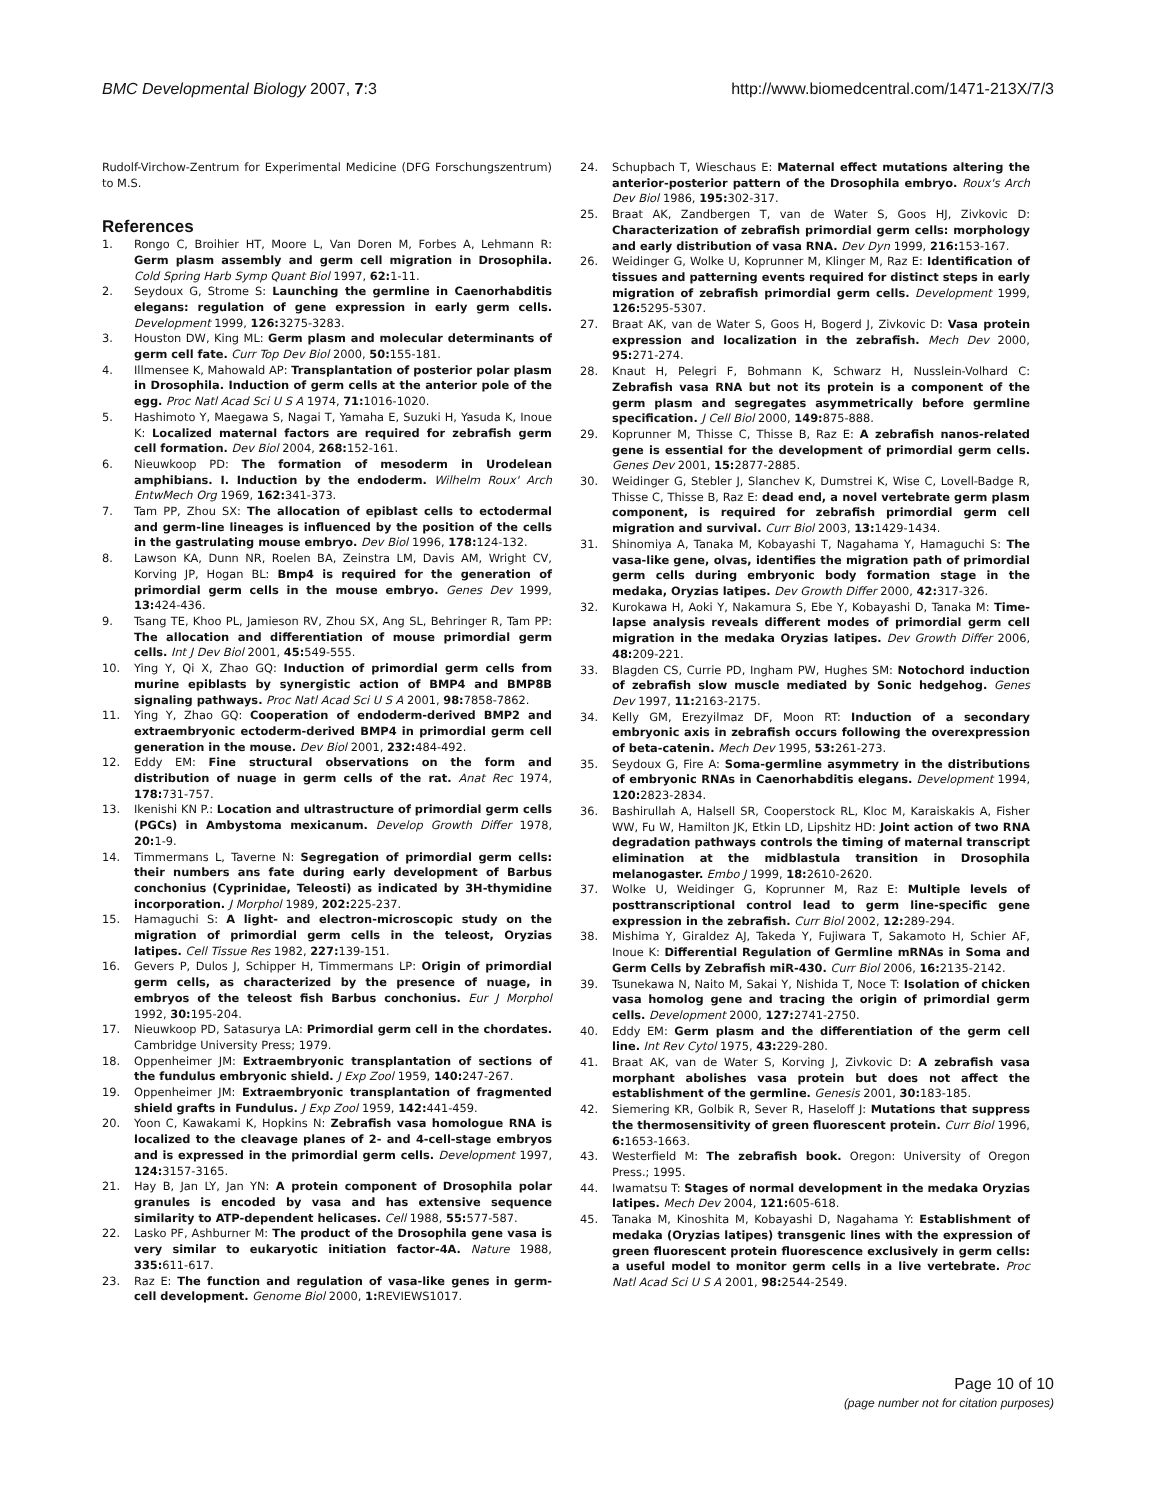BMC Developmental Biology 2007, 7:3 http://www.biomedcentral.com/1471-213X/7/3
Rudolf-Virchow-Zentrum for Experimental Medicine (DFG Forschungszentrum) to M.S.
References
1. Rongo C, Broihier HT, Moore L, Van Doren M, Forbes A, Lehmann R: Germ plasm assembly and germ cell migration in Drosophila. Cold Spring Harb Symp Quant Biol 1997, 62: 1-11.
2. Seydoux G, Strome S: Launching the germline in Caenorhabditis elegans: regulation of gene expression in early germ cells. Development 1999, 126: 3275-3283.
3. Houston DW, King ML: Germ plasm and molecular determinants of germ cell fate. Curr Top Dev Biol 2000, 50: 155-181.
4. Illmensee K, Mahowald AP: Transplantation of posterior polar plasm in Drosophila. Induction of germ cells at the anterior pole of the egg. Proc Natl Acad Sci U S A 1974, 71: 1016-1020.
5. Hashimoto Y, Maegawa S, Nagai T, Yamaha E, Suzuki H, Yasuda K, Inoue K: Localized maternal factors are required for zebrafish germ cell formation. Dev Biol 2004, 268: 152-161.
6. Nieuwkoop PD: The formation of mesoderm in Urodelean amphibians. I. Induction by the endoderm. Wilhelm Roux' Arch EntwMech Org 1969, 162: 341-373.
7. Tam PP, Zhou SX: The allocation of epiblast cells to ectodermal and germ-line lineages is influenced by the position of the cells in the gastrulating mouse embryo. Dev Biol 1996, 178: 124-132.
8. Lawson KA, Dunn NR, Roelen BA, Zeinstra LM, Davis AM, Wright CV, Korving JP, Hogan BL: Bmp4 is required for the generation of primordial germ cells in the mouse embryo. Genes Dev 1999, 13: 424-436.
9. Tsang TE, Khoo PL, Jamieson RV, Zhou SX, Ang SL, Behringer R, Tam PP: The allocation and differentiation of mouse primordial germ cells. Int J Dev Biol 2001, 45: 549-555.
10. Ying Y, Qi X, Zhao GQ: Induction of primordial germ cells from murine epiblasts by synergistic action of BMP4 and BMP8B signaling pathways. Proc Natl Acad Sci U S A 2001, 98: 7858-7862.
11. Ying Y, Zhao GQ: Cooperation of endoderm-derived BMP2 and extraembryonic ectoderm-derived BMP4 in primordial germ cell generation in the mouse. Dev Biol 2001, 232: 484-492.
12. Eddy EM: Fine structural observations on the form and distribution of nuage in germ cells of the rat. Anat Rec 1974, 178: 731-757.
13. Ikenishi KN P.: Location and ultrastructure of primordial germ cells (PGCs) in Ambystoma mexicanum. Develop Growth Differ 1978, 20: 1-9.
14. Timmermans L, Taverne N: Segregation of primordial germ cells: their numbers ans fate during early development of Barbus conchonius (Cyprinidae, Teleosti) as indicated by 3H-thymidine incorporation. J Morphol 1989, 202: 225-237.
15. Hamaguchi S: A light- and electron-microscopic study on the migration of primordial germ cells in the teleost, Oryzias latipes. Cell Tissue Res 1982, 227: 139-151.
16. Gevers P, Dulos J, Schipper H, Timmermans LP: Origin of primordial germ cells, as characterized by the presence of nuage, in embryos of the teleost fish Barbus conchonius. Eur J Morphol 1992, 30: 195-204.
17. Nieuwkoop PD, Satasurya LA: Primordial germ cell in the chordates. Cambridge University Press; 1979.
18. Oppenheimer JM: Extraembryonic transplantation of sections of the fundulus embryonic shield. J Exp Zool 1959, 140: 247-267.
19. Oppenheimer JM: Extraembryonic transplantation of fragmented shield grafts in Fundulus. J Exp Zool 1959, 142: 441-459.
20. Yoon C, Kawakami K, Hopkins N: Zebrafish vasa homologue RNA is localized to the cleavage planes of 2- and 4-cell-stage embryos and is expressed in the primordial germ cells. Development 1997, 124: 3157-3165.
21. Hay B, Jan LY, Jan YN: A protein component of Drosophila polar granules is encoded by vasa and has extensive sequence similarity to ATP-dependent helicases. Cell 1988, 55: 577-587.
22. Lasko PF, Ashburner M: The product of the Drosophila gene vasa is very similar to eukaryotic initiation factor-4A. Nature 1988, 335: 611-617.
23. Raz E: The function and regulation of vasa-like genes in germ-cell development. Genome Biol 2000, 1: REVIEWS1017.
24. Schupbach T, Wieschaus E: Maternal effect mutations altering the anterior-posterior pattern of the Drosophila embryo. Roux's Arch Dev Biol 1986, 195: 302-317.
25. Braat AK, Zandbergen T, van de Water S, Goos HJ, Zivkovic D: Characterization of zebrafish primordial germ cells: morphology and early distribution of vasa RNA. Dev Dyn 1999, 216: 153-167.
26. Weidinger G, Wolke U, Koprunner M, Klinger M, Raz E: Identification of tissues and patterning events required for distinct steps in early migration of zebrafish primordial germ cells. Development 1999, 126: 5295-5307.
27. Braat AK, van de Water S, Goos H, Bogerd J, Zivkovic D: Vasa protein expression and localization in the zebrafish. Mech Dev 2000, 95: 271-274.
28. Knaut H, Pelegri F, Bohmann K, Schwarz H, Nusslein-Volhard C: Zebrafish vasa RNA but not its protein is a component of the germ plasm and segregates asymmetrically before germline specification. J Cell Biol 2000, 149: 875-888.
29. Koprunner M, Thisse C, Thisse B, Raz E: A zebrafish nanos-related gene is essential for the development of primordial germ cells. Genes Dev 2001, 15: 2877-2885.
30. Weidinger G, Stebler J, Slanchev K, Dumstrei K, Wise C, Lovell-Badge R, Thisse C, Thisse B, Raz E: dead end, a novel vertebrate germ plasm component, is required for zebrafish primordial germ cell migration and survival. Curr Biol 2003, 13: 1429-1434.
31. Shinomiya A, Tanaka M, Kobayashi T, Nagahama Y, Hamaguchi S: The vasa-like gene, olvas, identifies the migration path of primordial germ cells during embryonic body formation stage in the medaka, Oryzias latipes. Dev Growth Differ 2000, 42: 317-326.
32. Kurokawa H, Aoki Y, Nakamura S, Ebe Y, Kobayashi D, Tanaka M: Time-lapse analysis reveals different modes of primordial germ cell migration in the medaka Oryzias latipes. Dev Growth Differ 2006, 48: 209-221.
33. Blagden CS, Currie PD, Ingham PW, Hughes SM: Notochord induction of zebrafish slow muscle mediated by Sonic hedgehog. Genes Dev 1997, 11: 2163-2175.
34. Kelly GM, Erezyilmaz DF, Moon RT: Induction of a secondary embryonic axis in zebrafish occurs following the overexpression of beta-catenin. Mech Dev 1995, 53: 261-273.
35. Seydoux G, Fire A: Soma-germline asymmetry in the distributions of embryonic RNAs in Caenorhabditis elegans. Development 1994, 120: 2823-2834.
36. Bashirullah A, Halsell SR, Cooperstock RL, Kloc M, Karaiskakis A, Fisher WW, Fu W, Hamilton JK, Etkin LD, Lipshitz HD: Joint action of two RNA degradation pathways controls the timing of maternal transcript elimination at the midblastula transition in Drosophila melanogaster. Embo J 1999, 18: 2610-2620.
37. Wolke U, Weidinger G, Koprunner M, Raz E: Multiple levels of posttranscriptional control lead to germ line-specific gene expression in the zebrafish. Curr Biol 2002, 12: 289-294.
38. Mishima Y, Giraldez AJ, Takeda Y, Fujiwara T, Sakamoto H, Schier AF, Inoue K: Differential Regulation of Germline mRNAs in Soma and Germ Cells by Zebrafish miR-430. Curr Biol 2006, 16: 2135-2142.
39. Tsunekawa N, Naito M, Sakai Y, Nishida T, Noce T: Isolation of chicken vasa homolog gene and tracing the origin of primordial germ cells. Development 2000, 127: 2741-2750.
40. Eddy EM: Germ plasm and the differentiation of the germ cell line. Int Rev Cytol 1975, 43: 229-280.
41. Braat AK, van de Water S, Korving J, Zivkovic D: A zebrafish vasa morphant abolishes vasa protein but does not affect the establishment of the germline. Genesis 2001, 30: 183-185.
42. Siemering KR, Golbik R, Sever R, Haseloff J: Mutations that suppress the thermosensitivity of green fluorescent protein. Curr Biol 1996, 6: 1653-1663.
43. Westerfield M: The zebrafish book. Oregon: University of Oregon Press.; 1995.
44. Iwamatsu T: Stages of normal development in the medaka Oryzias latipes. Mech Dev 2004, 121: 605-618.
45. Tanaka M, Kinoshita M, Kobayashi D, Nagahama Y: Establishment of medaka (Oryzias latipes) transgenic lines with the expression of green fluorescent protein fluorescence exclusively in germ cells: a useful model to monitor germ cells in a live vertebrate. Proc Natl Acad Sci U S A 2001, 98: 2544-2549.
Page 10 of 10
(page number not for citation purposes)